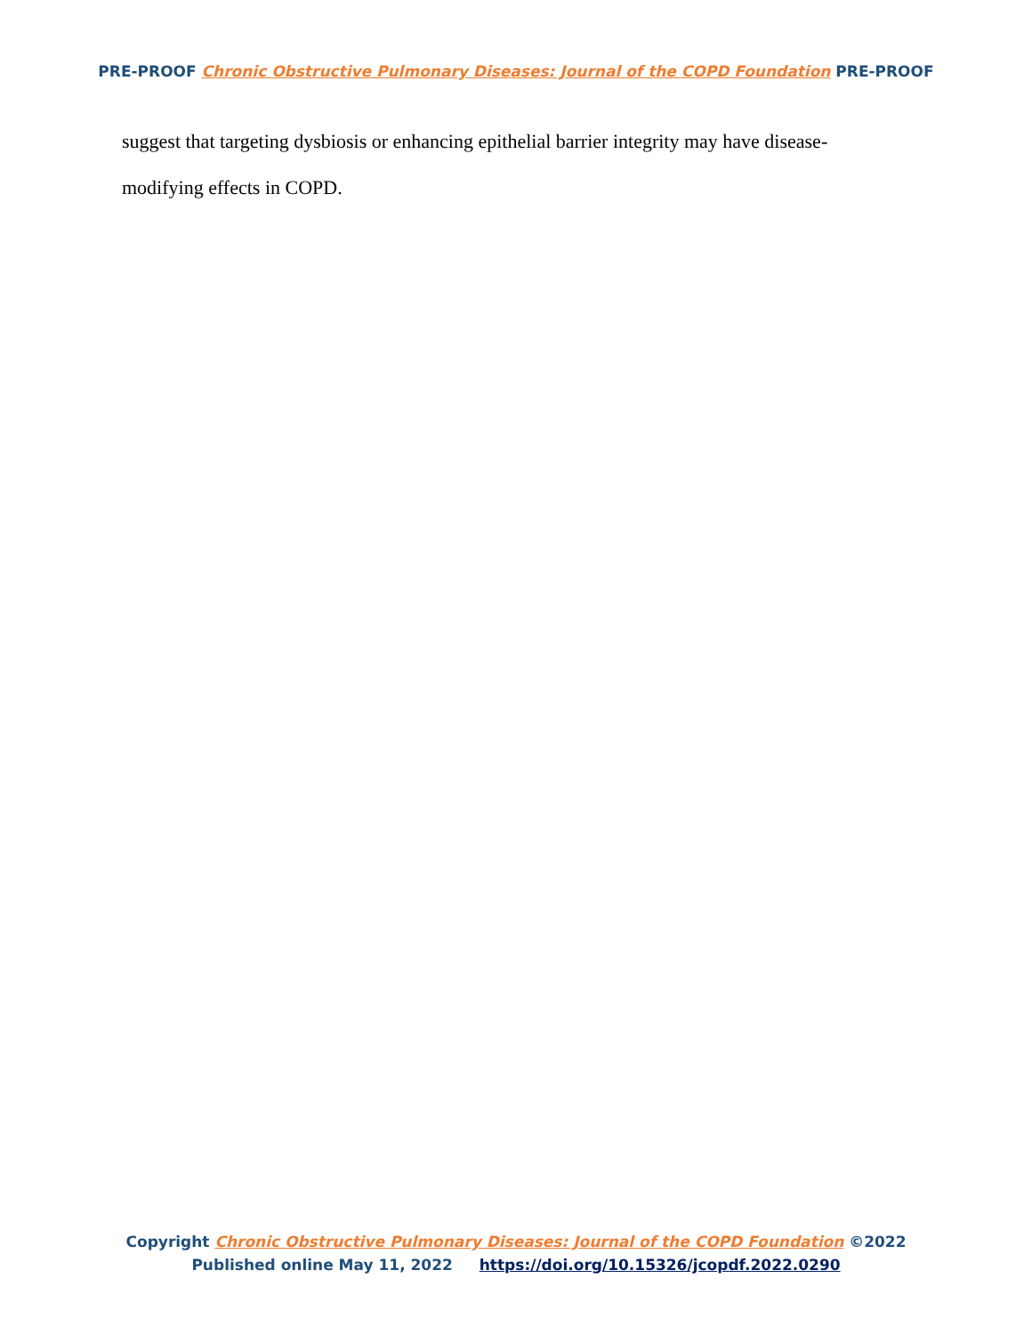PRE-PROOF Chronic Obstructive Pulmonary Diseases: Journal of the COPD Foundation PRE-PROOF
suggest that targeting dysbiosis or enhancing epithelial barrier integrity may have disease-modifying effects in COPD.
Copyright Chronic Obstructive Pulmonary Diseases: Journal of the COPD Foundation ©2022
Published online May 11, 2022 https://doi.org/10.15326/jcopdf.2022.0290